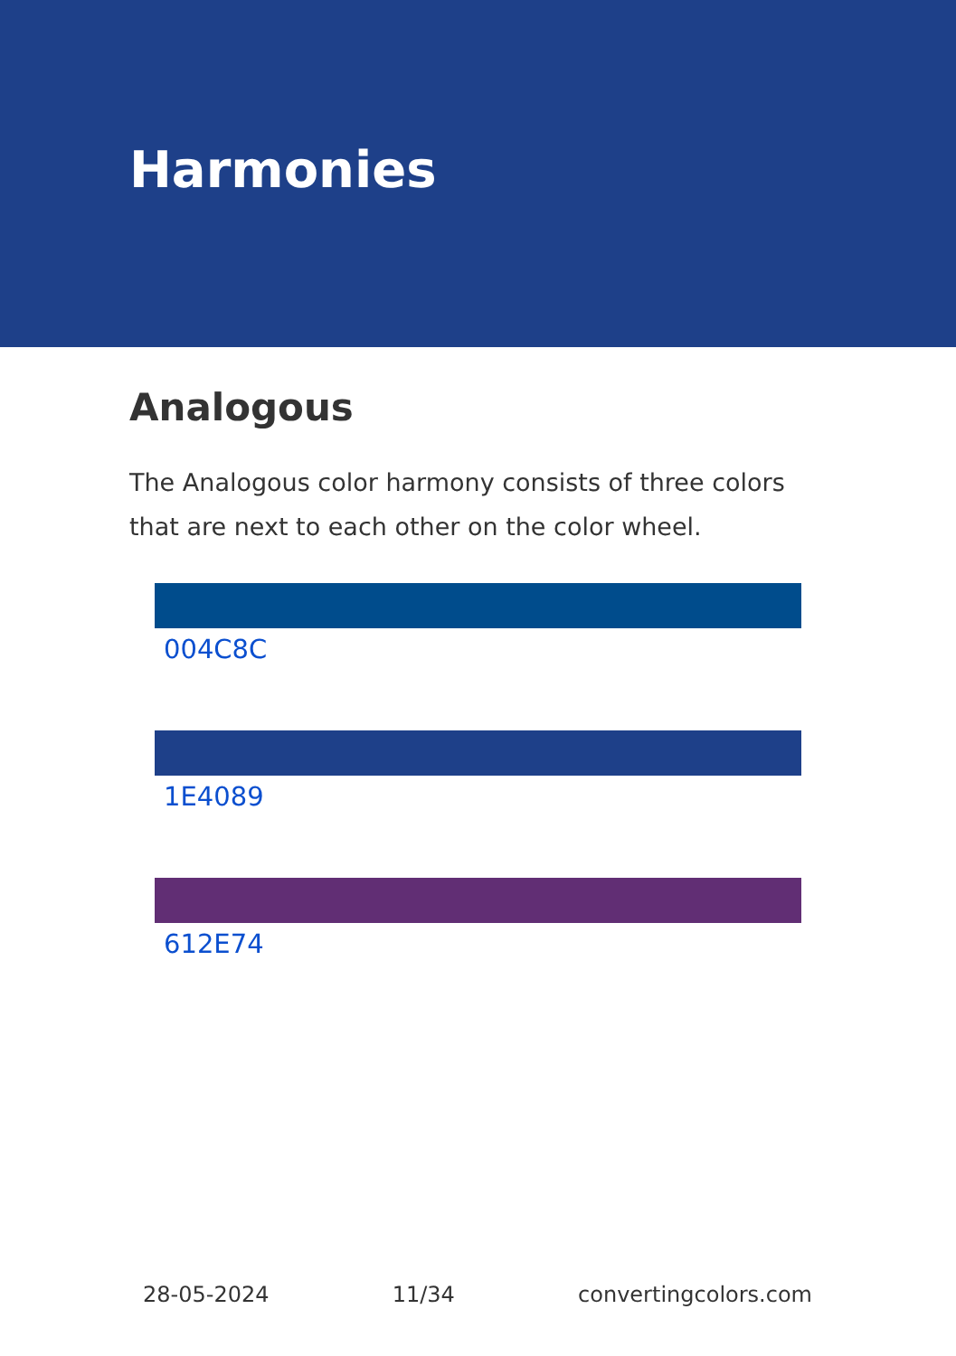Harmonies
Analogous
The Analogous color harmony consists of three colors that are next to each other on the color wheel.
004C8C
1E4089
612E74
28-05-2024 11/34 convertingcolors.com